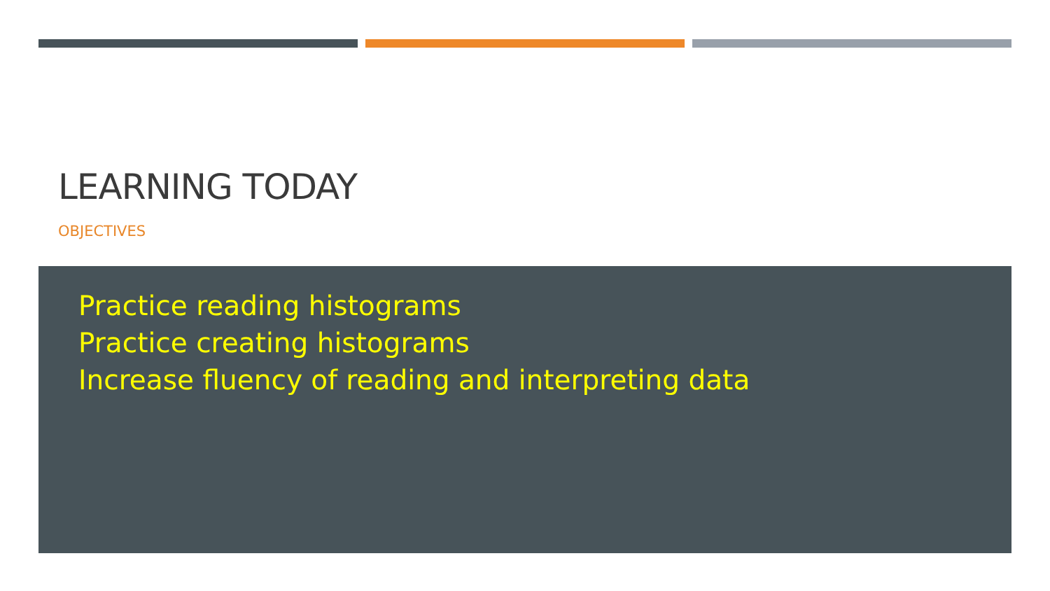LEARNING TODAY
OBJECTIVES
Practice reading histograms
Practice creating histograms
Increase fluency of reading and interpreting data